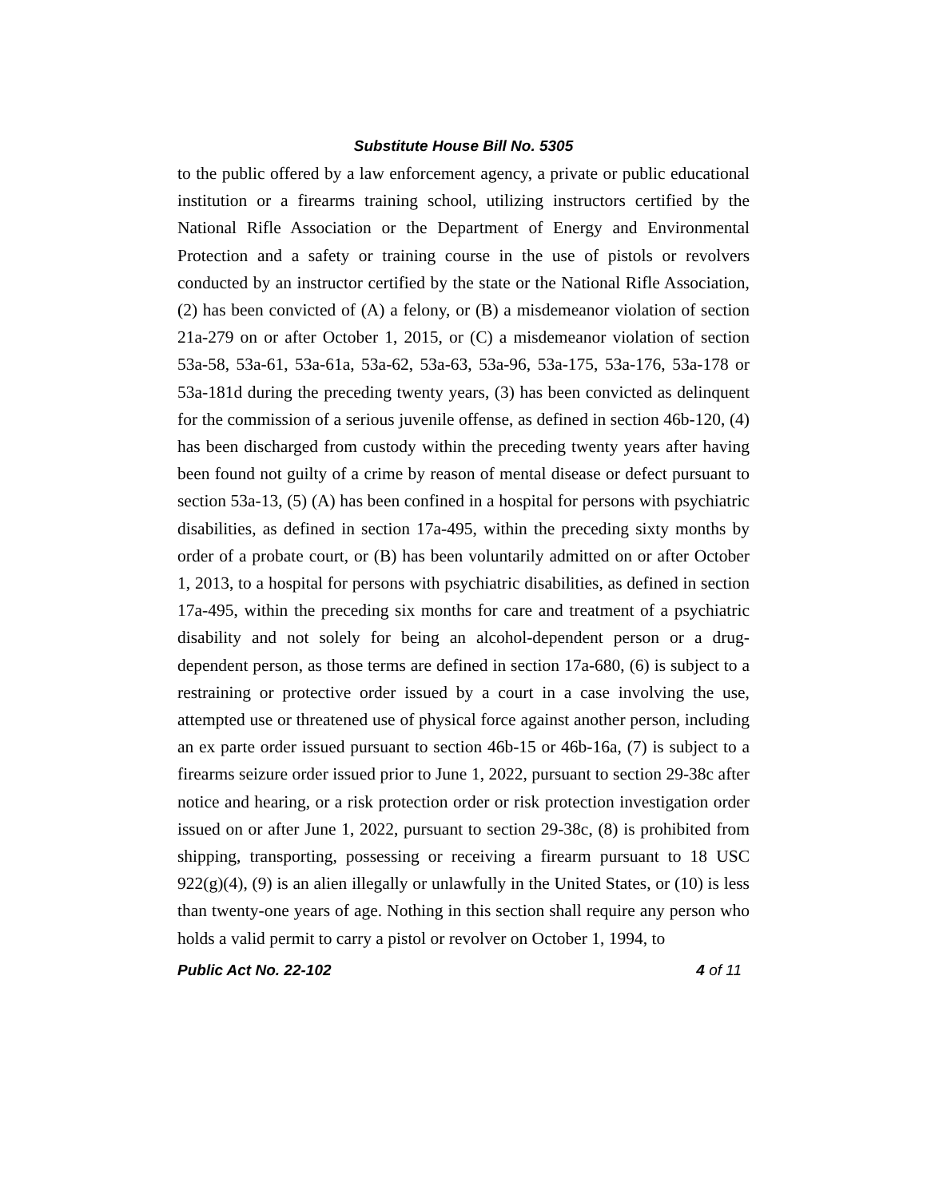Substitute House Bill No. 5305
to the public offered by a law enforcement agency, a private or public educational institution or a firearms training school, utilizing instructors certified by the National Rifle Association or the Department of Energy and Environmental Protection and a safety or training course in the use of pistols or revolvers conducted by an instructor certified by the state or the National Rifle Association, (2) has been convicted of (A) a felony, or (B) a misdemeanor violation of section 21a-279 on or after October 1, 2015, or (C) a misdemeanor violation of section 53a-58, 53a-61, 53a-61a, 53a-62, 53a-63, 53a-96, 53a-175, 53a-176, 53a-178 or 53a-181d during the preceding twenty years, (3) has been convicted as delinquent for the commission of a serious juvenile offense, as defined in section 46b-120, (4) has been discharged from custody within the preceding twenty years after having been found not guilty of a crime by reason of mental disease or defect pursuant to section 53a-13, (5) (A) has been confined in a hospital for persons with psychiatric disabilities, as defined in section 17a-495, within the preceding sixty months by order of a probate court, or (B) has been voluntarily admitted on or after October 1, 2013, to a hospital for persons with psychiatric disabilities, as defined in section 17a-495, within the preceding six months for care and treatment of a psychiatric disability and not solely for being an alcohol-dependent person or a drug-dependent person, as those terms are defined in section 17a-680, (6) is subject to a restraining or protective order issued by a court in a case involving the use, attempted use or threatened use of physical force against another person, including an ex parte order issued pursuant to section 46b-15 or 46b-16a, (7) is subject to a firearms seizure order issued prior to June 1, 2022, pursuant to section 29-38c after notice and hearing, or a risk protection order or risk protection investigation order issued on or after June 1, 2022, pursuant to section 29-38c, (8) is prohibited from shipping, transporting, possessing or receiving a firearm pursuant to 18 USC 922(g)(4), (9) is an alien illegally or unlawfully in the United States, or (10) is less than twenty-one years of age. Nothing in this section shall require any person who holds a valid permit to carry a pistol or revolver on October 1, 1994, to
Public Act No. 22-102 4 of 11